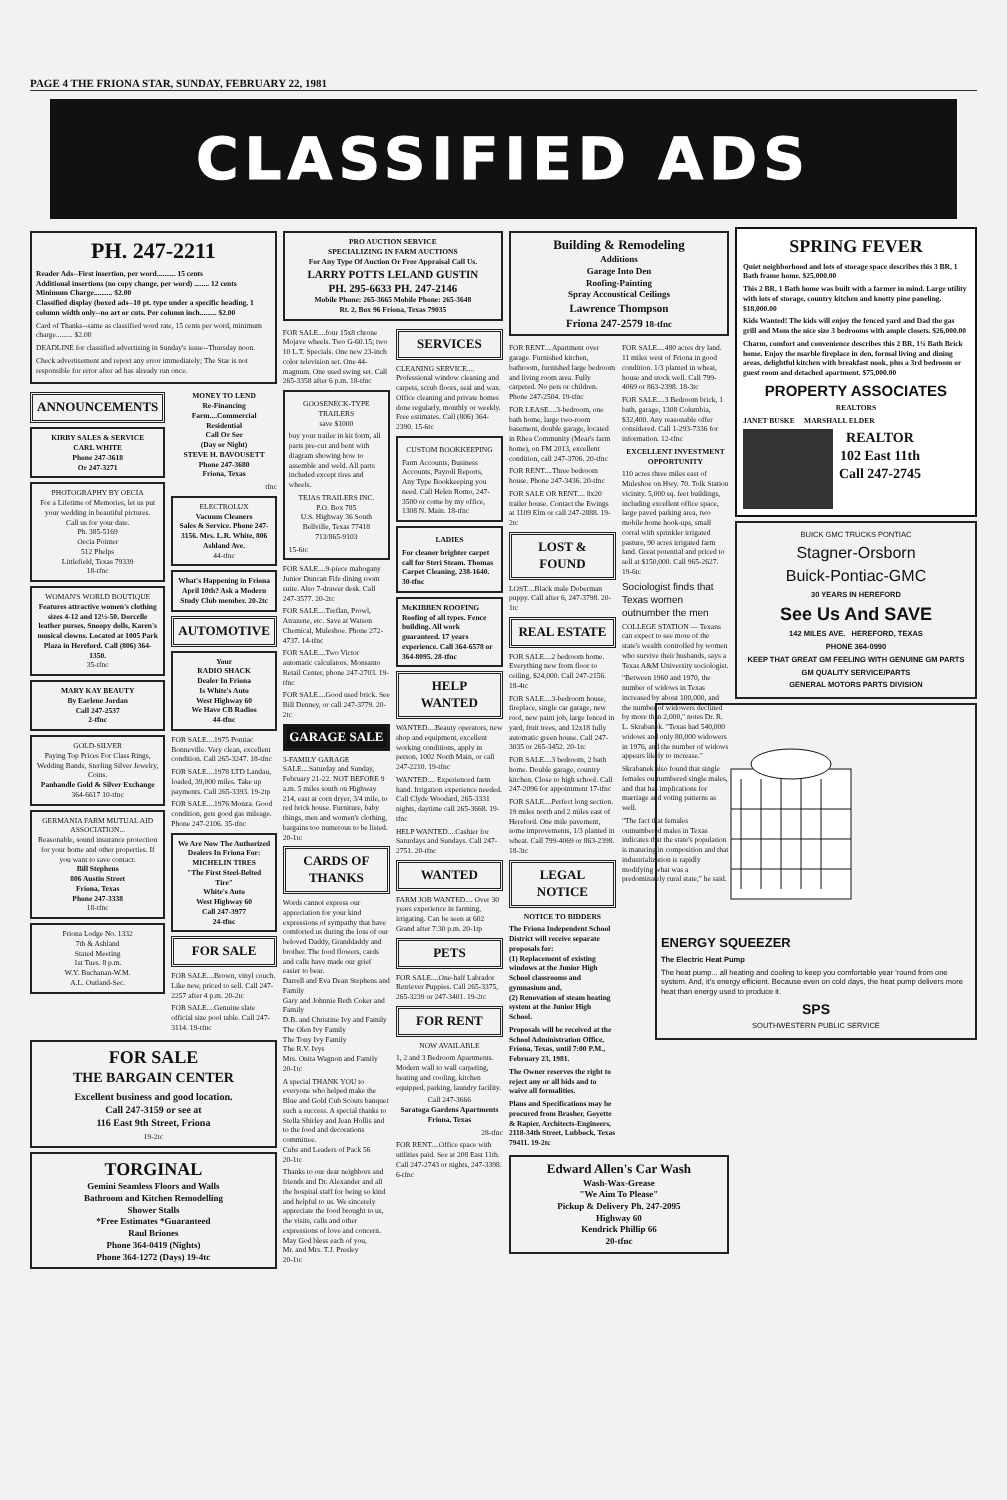PAGE 4 THE FRIONA STAR, SUNDAY, FEBRUARY 22, 1981
CLASSIFIED ADS
PH. 247-2211
Reader Ads--First insertion, per word.......... 15 cents
Additional insertions (no copy change, per word) ........ 12 cents
Minimum Charge.......... $2.00
Classified display (boxed ads--10 pt. type under a specific heading, 1 column width only--no art or cuts. Per column inch......... $2.00
Card of Thanks--same as classified word rate, 15 cents per word, minimum charge......... $2.00
DEADLINE for classified advertising in Sunday's issue--Thursday noon.
Check advertisement and report any error immediately; The Star is not responsible for error after ad has already run once.
ANNOUNCEMENTS
KIRBY SALES & SERVICE
CARL WHITE
Phone 247-3618
Or 247-3271
PHOTOGRAPHY BY OECIA
For a Lifetime of Memories, let us put your wedding in beautiful pictures.
Call us for your date.
Ph. 385-5169
Oecia Pointer
512 Phelps
Littlefield, Texas 79339
18-tfnc
WOMAN'S WORLD BOUTIQUE
Features attractive women's clothing sizes 4-12 and 12½-50. Dorcelle leather purses, Snoopy dolls, Karen's musical clowns. Located at 1005 Park Plaza in Hereford. Call (806) 364-1350.
35-tfnc
MARY KAY BEAUTY
By Earlene Jordan
Call 247-2537
2-tfnc
GOLD-SILVER
Paying Top Prices For Class Rings, Wedding Bands, Sterling Silver Jewelry, Coins.
Panhandle Gold & Silver Exchange
364-6617 10-tfnc
GERMANIA FARM MUTUAL AID ASSOCIATION...
Reasonable, sound insurance protection for your home and other properties. If you want to save contact:
Bill Stephens
806 Austin Street
Friona, Texas
Phone 247-3338
18-tfnc
Friona Lodge No. 1332
7th & Ashland
Stated Meeting
1st Tues. 8 p.m.
W.Y. Buchanan-W.M.
A.L. Outland-Sec.
MONEY TO LEND
Re-Financing
Farm....Commercial
Residential
Call Or See
(Day or Night)
STEVE H. BAVOUSETT
Phone 247-3680
Friona, Texas
tfnc
ELECTROLUX
Vacuum Cleaners
Sales & Service. Phone 247-3156. Mrs. L.R. White, 806 Ashland Ave.
44-tfnc
What's Happening in Friona April 10th? Ask a Modern Study Club member. 20-2tc
AUTOMOTIVE
Your
RADIO SHACK
Dealer In Friona
Is White's Auto
West Highway 60
We Have CB Radios
44-tfnc
FOR SALE....1975 Pontiac Bonneville. Very clean, excellent condition. Call 265-3247. 18-tfnc
FOR SALE....1978 LTD Landau, loaded, 39,000 miles. Take up payments. Call 265-3393. 19-2tp
FOR SALE....1976 Monza. Good condition, gets good gas mileage. Phone 247-2106. 35-tfnc
We Are Now The Authorized Dealers In Friona For:
MICHELIN TIRES
"The First Steel-Belted Tire"
White's Auto
West Highway 60
Call 247-3977
24-tfnc
FOR SALE
FOR SALE....Brown, vinyl couch. Like new, priced to sell. Call 247-2257 after 4 p.m. 20-2tc
FOR SALE....Genuine slate official size pool table. Call 247-3114. 19-tfnc
FOR SALE
THE BARGAIN CENTER
Excellent business and good location.
Call 247-3159 or see at
116 East 9th Street, Friona
19-2tc
TORGINAL
Gemini Seamless Floors and Walls
Bathroom and Kitchen Remodelling
Shower Stalls
*Free Estimates *Guaranteed
Raul Briones
Phone 364-0419 (Nights)
Phone 364-1272 (Days) 19-4tc
PRO AUCTION SERVICE
SPECIALIZING IN FARM AUCTIONS
For Any Type Of Auction Or Free Appraisal Call Us.
LARRY POTTS LELAND GUSTIN
PH. 295-6633 PH. 247-2146
Mobile Phone: 265-3665 Mobile Phone: 265-3648
Rt. 2, Box 96 Friona, Texas 79035
FOR SALE....four 15x8 chrone Mojave wheels. Two G-60.15; two 10 L.T. Specials. One new 23-inch color television set. One 44-magnum. One used swing set. Call 265-3358 after 6 p.m. 18-tfnc
GOOSENECK-TYPE TRAILERS
save $1000
buy your trailer in kit form, all parts pre-cut and bent with diagram showing how to assemble and weld. All parts included except tires and wheels.
TEJAS TRAILERS INC.
P.O. Box 785
U.S. Highway 36 South
Bellville, Texas 77418
713/865-9103
15-6tc
FOR SALE....9-piece mahogany Junior Duncan Fife dining room suite. Also 7-drawer desk. Call 247-3577. 20-2tc
FOR SALE....Treflan, Prowl, Atrazene, etc. Save at Watson Chemical, Muleshoe. Phone 272-4737. 14-tfnc
FOR SALE....Two Victor automatic calculators. Monsanto Retail Center, phone 247-2703. 19-tfnc
FOR SALE....Good used brick. See Bill Denney, or call 247-3779. 20-2tc
GARAGE SALE
3-FAMILY GARAGE SALE....Saturday and Sunday, February 21-22. NOT BEFORE 9 a.m. 5 miles south on Highway 214, east at corn dryer, 3/4 mile, to red brick house. Furniture, baby things, men and women's clothing, bargains too numerous to be listed. 20-1tc
CARDS OF THANKS
Words cannot express our appreciation for your kind expressions of sympathy that have comforted us during the loss of our beloved Daddy, Granddaddy and brother. The food flowers, cards and calls have made our grief easier to bear.
Darrell and Eva Dean Stephens and Family
Gary and Johnnie Beth Coker and Family
D.B. and Christine Ivy and Family
The Olen Ivy Family
The Tony Ivy Family
The R.V. Ivys
Mrs. Onita Wagnon and Family
20-1tc
A special THANK YOU to everyone who helped make the Blue and Gold Cub Scouts banquet such a success. A special thanks to Stella Shirley and Jean Hollis and to the food and decorations committee.
Cubs and Leaders of Pack 56
20-1tc
Thanks to our dear neighbors and friends and Dr. Alexander and all the hospital staff for being so kind and helpful to us. We sincerely appreciate the food brought to us, the visits, calls and other expressions of love and concern.
May God bless each of you,
Mr. and Mrs. T.J. Presley
20-1tc
SERVICES
CLEANING SERVICE.... Professional window cleaning and carpets, scrub floors, seal and wax. Office cleaning and private homes done regularly, monthly or weekly. Free estimates. Call (806) 364-2390. 15-6tc
CUSTOM BOOKKEEPING
Farm Accounts, Business Accounts, Payroll Reports, Any Type Bookkeeping you need. Call Helen Romo, 247-3500 or come by my office, 1308 N. Main. 18-tfnc
LADIES
For cleaner brighter carpet call for Steri Steam. Thomas Carpet Cleaning, 238-1640. 30-tfnc
McKIBBEN ROOFING
Roofing of all types. Fence building. All work guaranteed. 17 years experience. Call 364-6578 or 364-8095. 28-tfnc
HELP WANTED
WANTED....Beauty operators, new shop and equipment, excellent working conditions, apply in person, 1002 North Main, or call 247-2210. 19-tfnc
WANTED.... Experienced farm hand. Irrigation experience needed. Call Clyde Woodard, 265-3331 nights, daytime call 265-3668. 19-tfnc
HELP WANTED....Cashier for Saturdays and Sundays. Call 247-2751. 20-tfnc
WANTED
FARM JOB WANTED.... Over 30 years experience in farming, irrigating. Can be seen at 602 Grand after 7:30 p.m. 20-1tp
PETS
FOR SALE....One-half Labrador Retriever Puppies. Call 265-3375, 265-3239 or 247-3401. 19-2tc
FOR RENT
NOW AVAILABLE
1, 2 and 3 Bedroom Apartments. Modern wall to wall carpeting, heating and cooling, kitchen equipped, parking, laundry facility.
Call 247-3666
Saratoga Gardens Apartments
Friona, Texas
28-tfnc
FOR RENT....Office space with utilities paid. See at 208 East 11th. Call 247-2743 or nights, 247-3398. 6-tfnc
Building & Remodeling
Additions
Garage Into Den
Roofing-Painting
Spray Accoustical Ceilings
Lawrence Thompson
Friona 247-2579 18-tfnc
FOR RENT....Apartment over garage. Furnished kitchen, bathroom, furnished large bedroom and living room area. Fully carpeted. No pets or children. Phone 247-2504. 19-tfnc
FOR LEASE....3-bedroom, one bath home, large two-room basement, double garage, located in Rhea Community (Mear's farm home), on FM 2013, excellent condition, call 247-3706. 20-tfnc
FOR RENT....Three bedroom house. Phone 247-3436. 20-tfnc
FOR SALE OR RENT.... 8x20 trailer house. Contact the Ewings at 1109 Elm or call 247-2888. 19-2tc
LOST & FOUND
LOST....Black male Doberman puppy. Call after 6, 247-3798. 20-1tc
REAL ESTATE
FOR SALE....2 bedroom home. Everything new from floor to ceiling, $24,000. Call 247-2156. 18-4tc
FOR SALE....3-bedroom house, fireplace, single car garage, new roof, new paint job, large fenced in yard, fruit trees, and 12x18 fully automatic green house. Call 247-3035 or 265-3452. 20-1tc
FOR SALE....3 bedroom, 2 bath home. Double garage, country kitchen. Close to high school. Call 247-2096 for appointment 17-tfnc
FOR SALE....Perfect long section. 19 miles north and 2 miles east of Hereford. One mile pavement, some improvements, 1/3 planted in wheat. Call 799-4069 or 863-2398. 18-3tc
LEGAL NOTICE
NOTICE TO BIDDERS
The Friona Independent School District will receive separate proposals for:
(1) Replacement of existing windows at the Junior High School classrooms and gymnasium and,
(2) Renovation of steam heating system at the Junior High School.
Proposals will be received at the School Administration Office, Friona, Texas, until 7:00 P.M., February 23, 1981.
The Owner reserves the right to reject any or all bids and to waive all formalities.
Plans and Specifications may be procured from Brasher, Goyette & Rapier, Architects-Engineers, 2118-34th Street, Lubbock, Texas 79411. 19-2tc
FOR SALE....480 acres dry land. 11 miles west of Friona in good condition. 1/3 planted in wheat, house and stock well. Call 799-4069 or 863-2398. 18-3tc
FOR SALE....3 Bedroom brick, 1 bath, garage, 1308 Columbia, $32,400. Any reasonable offer considered. Call 1-293-7336 for information. 12-tfnc
EXCELLENT INVESTMENT OPPORTUNITY
110 acres three miles east of Muleshoe on Hwy. 70. Tolk Station vicinity. 5,000 sq. feet buildings, including excellent office space, large paved parking area, two mobile home hook-ups, small corral with sprinkler irrigated pasture, 90 acres irrigated farm land. Great potential and priced to sell at $150,000. Call 965-2627. 19-6tc
Sociologist finds that Texas women outnumber the men
COLLEGE STATION — Texans can expect to see more of the state's wealth controlled by women who survive their husbands, says a Texas A&M University sociologist.
"Between 1960 and 1970, the number of widows in Texas increased by about 100,000, and the number of widowers declined by more than 2,000," notes Dr. R. L. Skrabanek. "Texas had 540,000 widows and only 80,000 widowers in 1976, and the number of widows appears likely to increase."
Skrabanek also found that single females outnumbered single males, and that has implications for marriage and voting patterns as well.
"The fact that females outnumbered males in Texas indicates that the state's population is maturing in composition and that industrialization is rapidly modifying what was a predominately rural state," he said.
Edward Allen's Car Wash
Wash-Wax-Grease
"We Aim To Please"
Pickup & Delivery Ph. 247-2095
Highway 60
Kendrick Phillip 66
20-tfnc
SPRING FEVER
Quiet neighborhood and lots of storage space describes this 3 BR, 1 Bath frame home. $25,000.00
This 2 BR, 1 Bath home was built with a farmer in mind. Large utility with lots of storage, country kitchen and knotty pine paneling. $18,000.00
Kids Wanted! The kids will enjoy the fenced yard and Dad the gas grill and Mom the nice size 3 bedrooms with ample closets. $26,000.00
Charm, comfort and convenience describes this 2 BR, 1¾ Bath Brick home. Enjoy the marble fireplace in den, formal living and dining areas, delightful kitchen with breakfast nook, plus a 3rd bedroom or guest room and detached apartment. $75,000.00
PROPERTY ASSOCIATES
REALTORS
JANET BUSKE MARSHALL ELDER
REALTOR
102 East 11th
Call 247-2745
BUICK GMC TRUCKS PONTIAC
Stagner-Orsborn
Buick-Pontiac-GMC
30 YEARS IN HEREFORD
See Us And SAVE
142 MILES AVE. HEREFORD, TEXAS
PHONE 364-0990
KEEP THAT GREAT GM FEELING WITH GENUINE GM PARTS
GM QUALITY SERVICE/PARTS
GENERAL MOTORS PARTS DIVISION
ENERGY SQUEEZER
The Electric Heat Pump
The heat pump... all heating and cooling to keep you comfortable year 'round from one system. And, it's energy efficient. Because even on cold days, the heat pump delivers more heat than energy used to produce it.
SPS
SOUTHWESTERN PUBLIC SERVICE